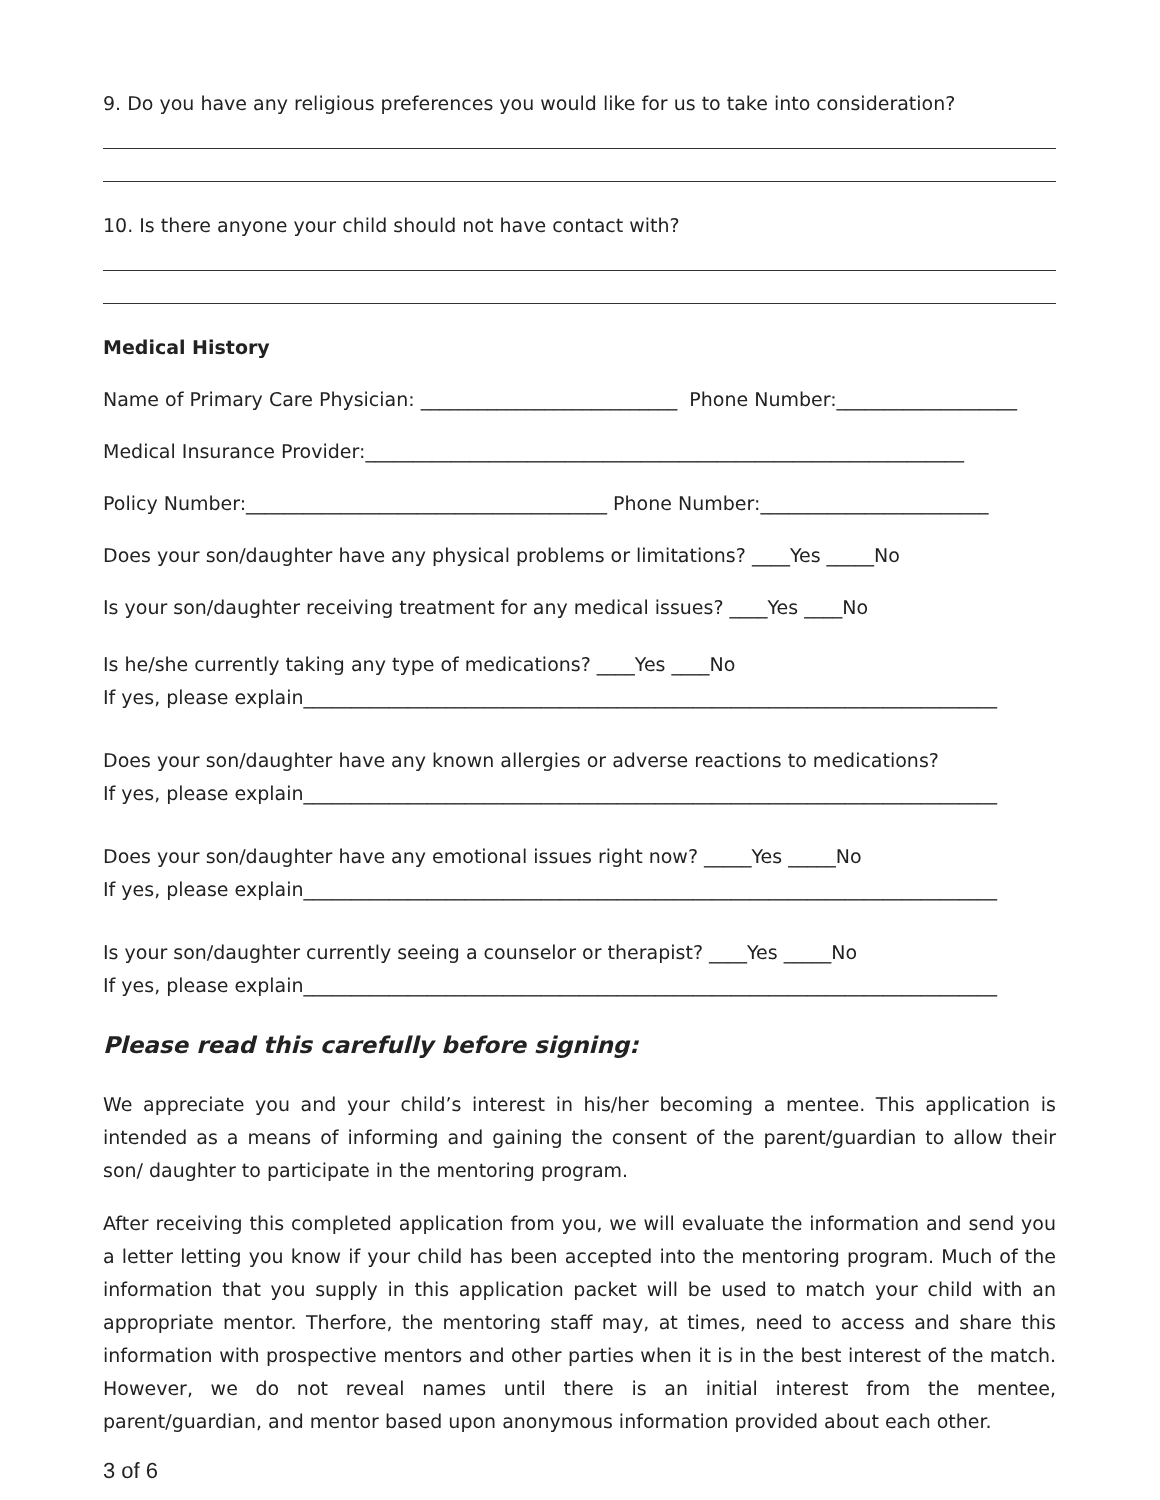9. Do you have any religious preferences you would like for us to take into consideration?
10. Is there anyone your child should not have contact with?
Medical History
Name of Primary Care Physician: ___________________________ Phone Number:___________________
Medical Insurance Provider:_______________________________________________________________
Policy Number:______________________________________ Phone Number:________________________
Does your son/daughter have any physical problems or limitations? ____Yes _____No
Is your son/daughter receiving treatment for any medical issues? ____Yes ____No
Is he/she currently taking any type of medications? ____Yes ____No
If yes, please explain_________________________________________________________________________
Does your son/daughter have any known allergies or adverse reactions to medications?
If yes, please explain_________________________________________________________________________
Does your son/daughter have any emotional issues right now? _____Yes _____No
If yes, please explain_________________________________________________________________________
Is your son/daughter currently seeing a counselor or therapist? ____Yes _____No
If yes, please explain_________________________________________________________________________
Please read this carefully before signing:
We appreciate you and your child’s interest in his/her becoming a mentee. This application is intended as a means of informing and gaining the consent of the parent/guardian to allow their son/ daughter to participate in the mentoring program.
After receiving this completed application from you, we will evaluate the information and send you a letter letting you know if your child has been accepted into the mentoring program. Much of the information that you supply in this application packet will be used to match your child with an appropriate mentor. Therfore, the mentoring staff may, at times, need to access and share this information with prospective mentors and other parties when it is in the best interest of the match. However, we do not reveal names until there is an initial interest from the mentee, parent/guardian, and mentor based upon anonymous information provided about each other.
3 of 6